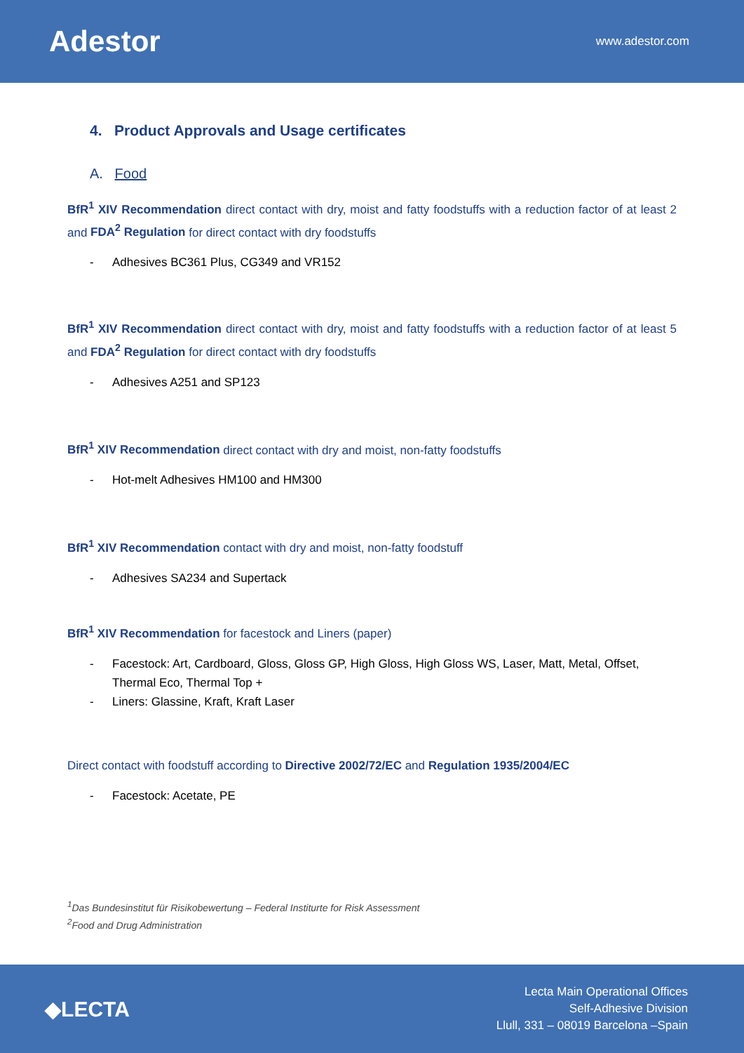Adestor
www.adestor.com
4. Product Approvals and Usage certificates
A. Food
BfR<sup>1</sup> XIV Recommendation direct contact with dry, moist and fatty foodstuffs with a reduction factor of at least 2 and FDA<sup>2</sup> Regulation for direct contact with dry foodstuffs
- Adhesives BC361 Plus, CG349 and VR152
BfR<sup>1</sup> XIV Recommendation direct contact with dry, moist and fatty foodstuffs with a reduction factor of at least 5 and FDA<sup>2</sup> Regulation for direct contact with dry foodstuffs
- Adhesives A251 and SP123
BfR<sup>1</sup> XIV Recommendation direct contact with dry and moist, non-fatty foodstuffs
- Hot-melt Adhesives HM100 and HM300
BfR<sup>1</sup> XIV Recommendation contact with dry and moist, non-fatty foodstuff
- Adhesives SA234 and Supertack
BfR<sup>1</sup> XIV Recommendation for facestock and Liners (paper)
- Facestock: Art, Cardboard, Gloss, Gloss GP, High Gloss, High Gloss WS, Laser, Matt, Metal, Offset, Thermal Eco, Thermal Top +
- Liners: Glassine, Kraft, Kraft Laser
Direct contact with foodstuff according to Directive 2002/72/EC and Regulation 1935/2004/EC
- Facestock: Acetate, PE
<sup>1</sup> Das Bundesinstitut für Risikobewertung – Federal Institurte for Risk Assessment
<sup>2</sup> Food and Drug Administration
◆LECTA
Lecta Main Operational Offices
Self-Adhesive Division
Llull, 331 – 08019 Barcelona –Spain